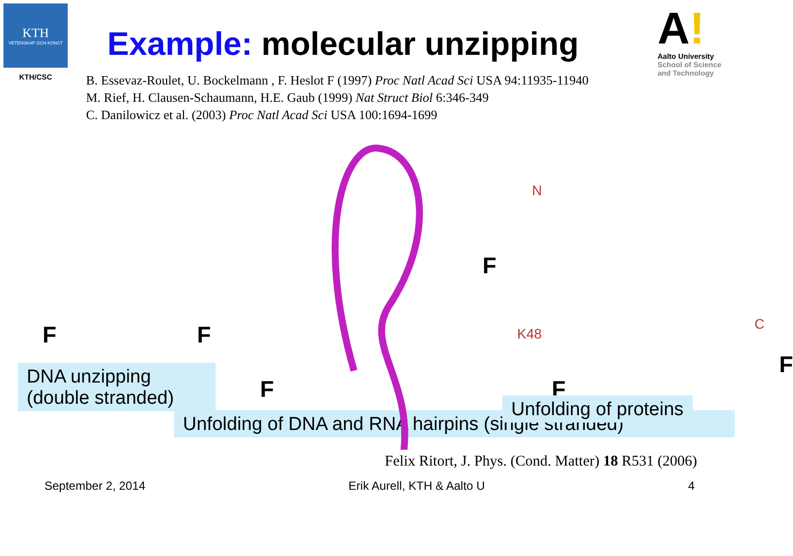KTH
VETENSKAP OCH KONST
KTH/CSC
Example: molecular unzipping
A!
Aalto University
School of Science and Technology
B. Essevaz-Roulet, U. Bockelmann , F. Heslot F (1997) Proc Natl Acad Sci USA 94:11935-11940
M. Rief, H. Clausen-Schaumann, H.E. Gaub (1999) Nat Struct Biol 6:346-349
C. Danilowicz et al. (2003) Proc Natl Acad Sci USA 100:1694-1699
F F
DNA unzipping
(double stranded)
F F
N
K48
C
F
F
Unfolding of proteins
Unfolding of DNA and RNA hairpins (single stranded)
Felix Ritort, J. Phys. (Cond. Matter) 18 R531 (2006)
September 2, 2014 Erik Aurell, KTH & Aalto U 4